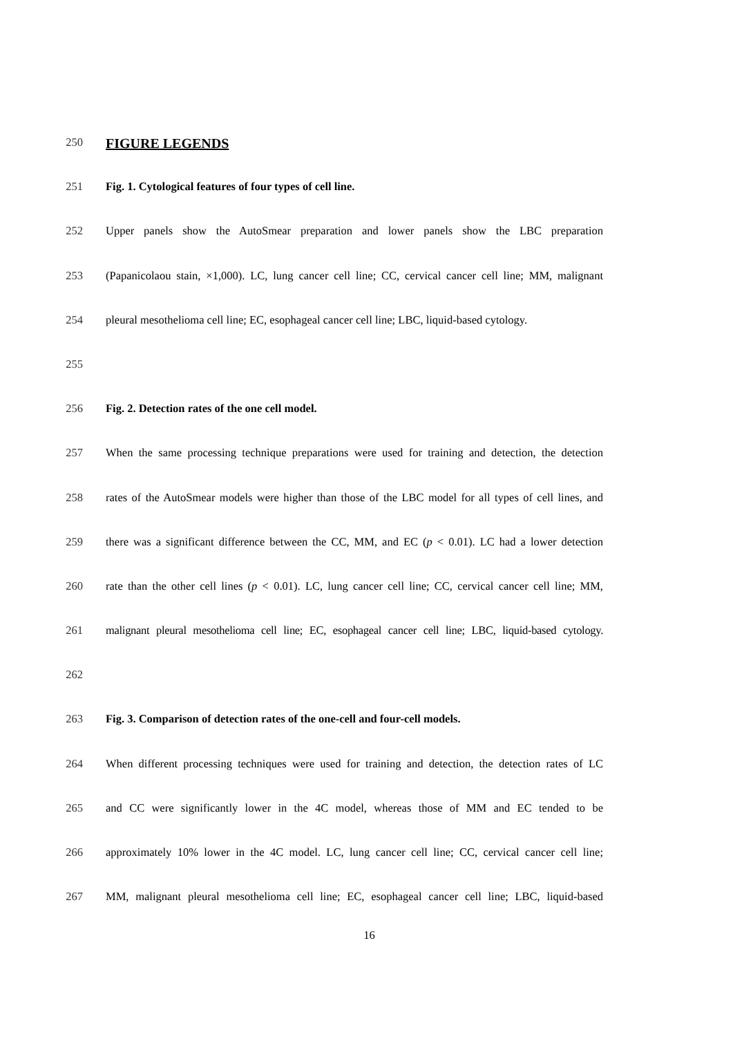250 FIGURE LEGENDS
251 Fig. 1. Cytological features of four types of cell line.
252 Upper panels show the AutoSmear preparation and lower panels show the LBC preparation
253 (Papanicolaou stain, ×1,000). LC, lung cancer cell line; CC, cervical cancer cell line; MM, malignant
254 pleural mesothelioma cell line; EC, esophageal cancer cell line; LBC, liquid-based cytology.
255
256 Fig. 2. Detection rates of the one cell model.
257 When the same processing technique preparations were used for training and detection, the detection
258 rates of the AutoSmear models were higher than those of the LBC model for all types of cell lines, and
259 there was a significant difference between the CC, MM, and EC (p < 0.01). LC had a lower detection
260 rate than the other cell lines (p < 0.01). LC, lung cancer cell line; CC, cervical cancer cell line; MM,
261 malignant pleural mesothelioma cell line; EC, esophageal cancer cell line; LBC, liquid-based cytology.
262
263 Fig. 3. Comparison of detection rates of the one-cell and four-cell models.
264 When different processing techniques were used for training and detection, the detection rates of LC
265 and CC were significantly lower in the 4C model, whereas those of MM and EC tended to be
266 approximately 10% lower in the 4C model. LC, lung cancer cell line; CC, cervical cancer cell line;
267 MM, malignant pleural mesothelioma cell line; EC, esophageal cancer cell line; LBC, liquid-based
16